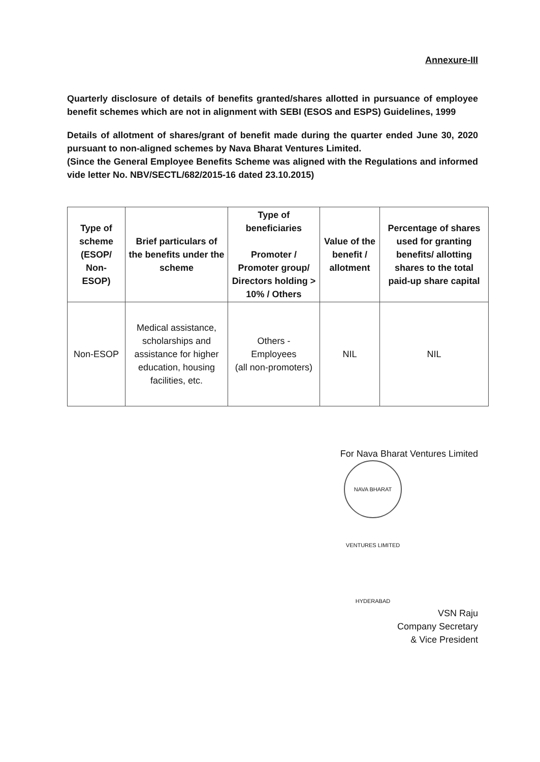Annexure-III
Quarterly disclosure of details of benefits granted/shares allotted in pursuance of employee benefit schemes which are not in alignment with SEBI (ESOS and ESPS) Guidelines, 1999
Details of allotment of shares/grant of benefit made during the quarter ended June 30, 2020 pursuant to non-aligned schemes by Nava Bharat Ventures Limited.
(Since the General Employee Benefits Scheme was aligned with the Regulations and informed vide letter No. NBV/SECTL/682/2015-16 dated 23.10.2015)
| Type of scheme (ESOP/ Non- ESOP) | Brief particulars of the benefits under the scheme | Type of beneficiaries Promoter / Promoter group/ Directors holding > 10% / Others | Value of the benefit / allotment | Percentage of shares used for granting benefits/ allotting shares to the total paid-up share capital |
| --- | --- | --- | --- | --- |
| Non-ESOP | Medical assistance, scholarships and assistance for higher education, housing facilities, etc. | Others - Employees (all non-promoters) | NIL | NIL |
For Nava Bharat Ventures Limited
NAVA BHARAT VENTURES LIMITED HYDERABAD
VSN Raju
Company Secretary
& Vice President